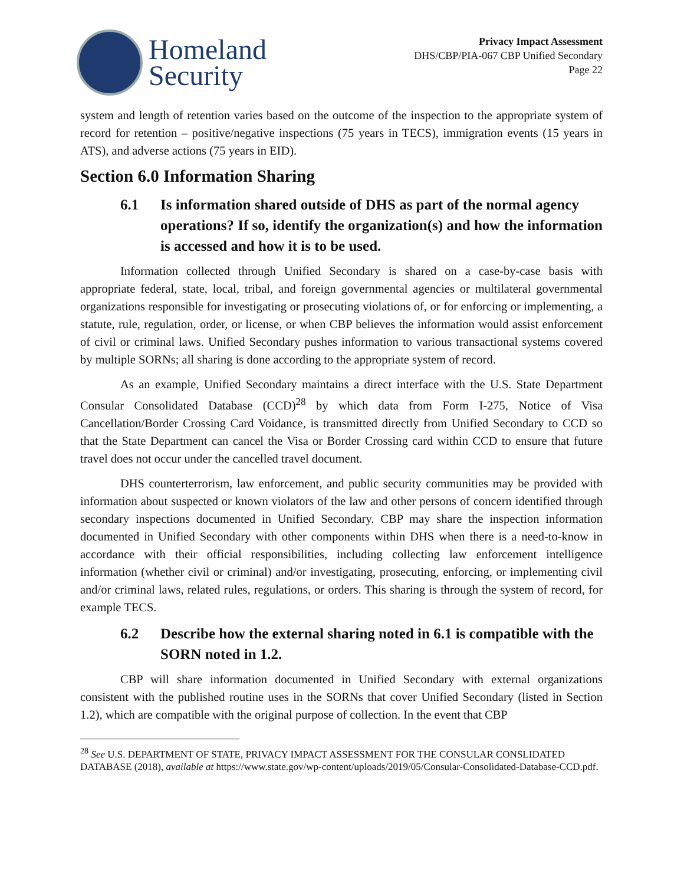Homeland
Security
Privacy Impact Assessment
DHS/CBP/PIA-067 CBP Unified Secondary
Page 22
system and length of retention varies based on the outcome of the inspection to the appropriate system of record for retention – positive/negative inspections (75 years in TECS), immigration events (15 years in ATS), and adverse actions (75 years in EID).
Section 6.0 Information Sharing
6.1 Is information shared outside of DHS as part of the normal agency operations? If so, identify the organization(s) and how the information is accessed and how it is to be used.
Information collected through Unified Secondary is shared on a case-by-case basis with appropriate federal, state, local, tribal, and foreign governmental agencies or multilateral governmental organizations responsible for investigating or prosecuting violations of, or for enforcing or implementing, a statute, rule, regulation, order, or license, or when CBP believes the information would assist enforcement of civil or criminal laws. Unified Secondary pushes information to various transactional systems covered by multiple SORNs; all sharing is done according to the appropriate system of record.
As an example, Unified Secondary maintains a direct interface with the U.S. State Department Consular Consolidated Database (CCD)<sup>28</sup> by which data from Form I-275, Notice of Visa Cancellation/Border Crossing Card Voidance, is transmitted directly from Unified Secondary to CCD so that the State Department can cancel the Visa or Border Crossing card within CCD to ensure that future travel does not occur under the cancelled travel document.
DHS counterterrorism, law enforcement, and public security communities may be provided with information about suspected or known violators of the law and other persons of concern identified through secondary inspections documented in Unified Secondary. CBP may share the inspection information documented in Unified Secondary with other components within DHS when there is a need-to-know in accordance with their official responsibilities, including collecting law enforcement intelligence information (whether civil or criminal) and/or investigating, prosecuting, enforcing, or implementing civil and/or criminal laws, related rules, regulations, or orders. This sharing is through the system of record, for example TECS.
6.2 Describe how the external sharing noted in 6.1 is compatible with the SORN noted in 1.2.
CBP will share information documented in Unified Secondary with external organizations consistent with the published routine uses in the SORNs that cover Unified Secondary (listed in Section 1.2), which are compatible with the original purpose of collection. In the event that CBP
<sup>28</sup> See U.S. DEPARTMENT OF STATE, PRIVACY IMPACT ASSESSMENT FOR THE CONSULAR CONSLIDATED DATABASE (2018), available at https://www.state.gov/wp-content/uploads/2019/05/Consular-Consolidated-Database-CCD.pdf.